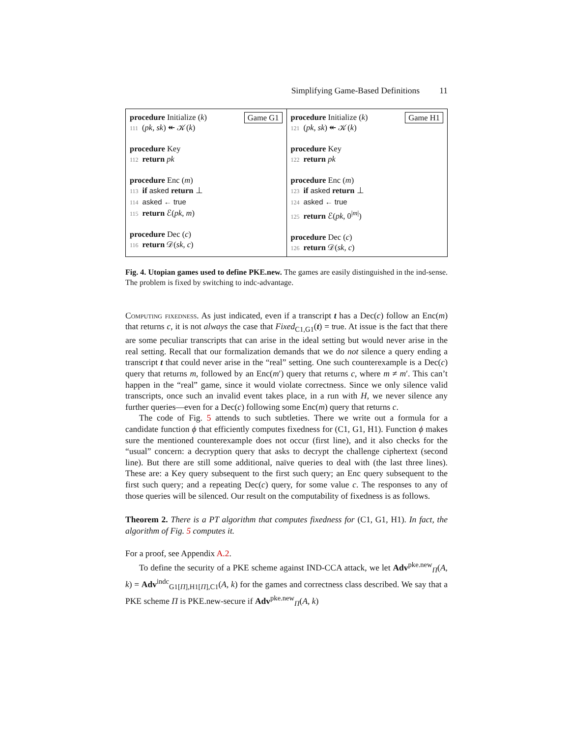Simplifying Game-Based Definitions 11
Game G1 procedure Initialize (k)
111 (pk, sk) ↞ 𝒦(k)
procedure Key
112 return pk
procedure Enc (m)
113 if asked return ⊥
114 asked ← true
115 return ℰ(pk, m)
procedure Dec (c)
116 return 𝒟(sk, c)
Game H1 procedure Initialize (k)
121 (pk, sk) ↞ 𝒦(k)
procedure Key
122 return pk
procedure Enc (m)
123 if asked return ⊥
124 asked ← true
125 return ℰ(pk, 0<sup>|m|</sup>)
procedure Dec (c)
126 return 𝒟(sk, c)
Fig. 4. Utopian games used to define PKE.new. The games are easily distinguished in the ind-sense. The problem is fixed by switching to indc-advantage.
Computing fixedness. As just indicated, even if a transcript t has a Dec(c) follow an Enc(m) that returns c, it is not always the case that Fixed<sub>C1,G1</sub>(t) = true. At issue is the fact that there are some peculiar transcripts that can arise in the ideal setting but would never arise in the real setting. Recall that our formalization demands that we do not silence a query ending a transcript t that could never arise in the “real” setting. One such counterexample is a Dec(c) query that returns m, followed by an Enc(m′) query that returns c, where m ≠ m′. This can’t happen in the “real” game, since it would violate correctness. Since we only silence valid transcripts, once such an invalid event takes place, in a run with H, we never silence any further queries—even for a Dec(c) following some Enc(m) query that returns c.
The code of Fig. 5 attends to such subtleties. There we write out a formula for a candidate function ϕ that efficiently computes fixedness for (C1, G1, H1). Function ϕ makes sure the mentioned counterexample does not occur (first line), and it also checks for the “usual” concern: a decryption query that asks to decrypt the challenge ciphertext (second line). But there are still some additional, naïve queries to deal with (the last three lines). These are: a Key query subsequent to the first such query; an Enc query subsequent to the first such query; and a repeating Dec(c) query, for some value c. The responses to any of those queries will be silenced. Our result on the computability of fixedness is as follows.
Theorem 2. There is a PT algorithm that computes fixedness for (C1, G1, H1). In fact, the algorithm of Fig. 5 computes it.
For a proof, see Appendix A.2.
To define the security of a PKE scheme against IND-CCA attack, we let Adv<sup>pke.new</sup><sub>Π</sub>(A, k) = Adv<sup>indc</sup><sub>G1[Π],H1[Π],C1</sub>(A, k) for the games and correctness class described. We say that a PKE scheme Π is PKE.new-secure if Adv<sup>pke.new</sup><sub>Π</sub>(A, k)